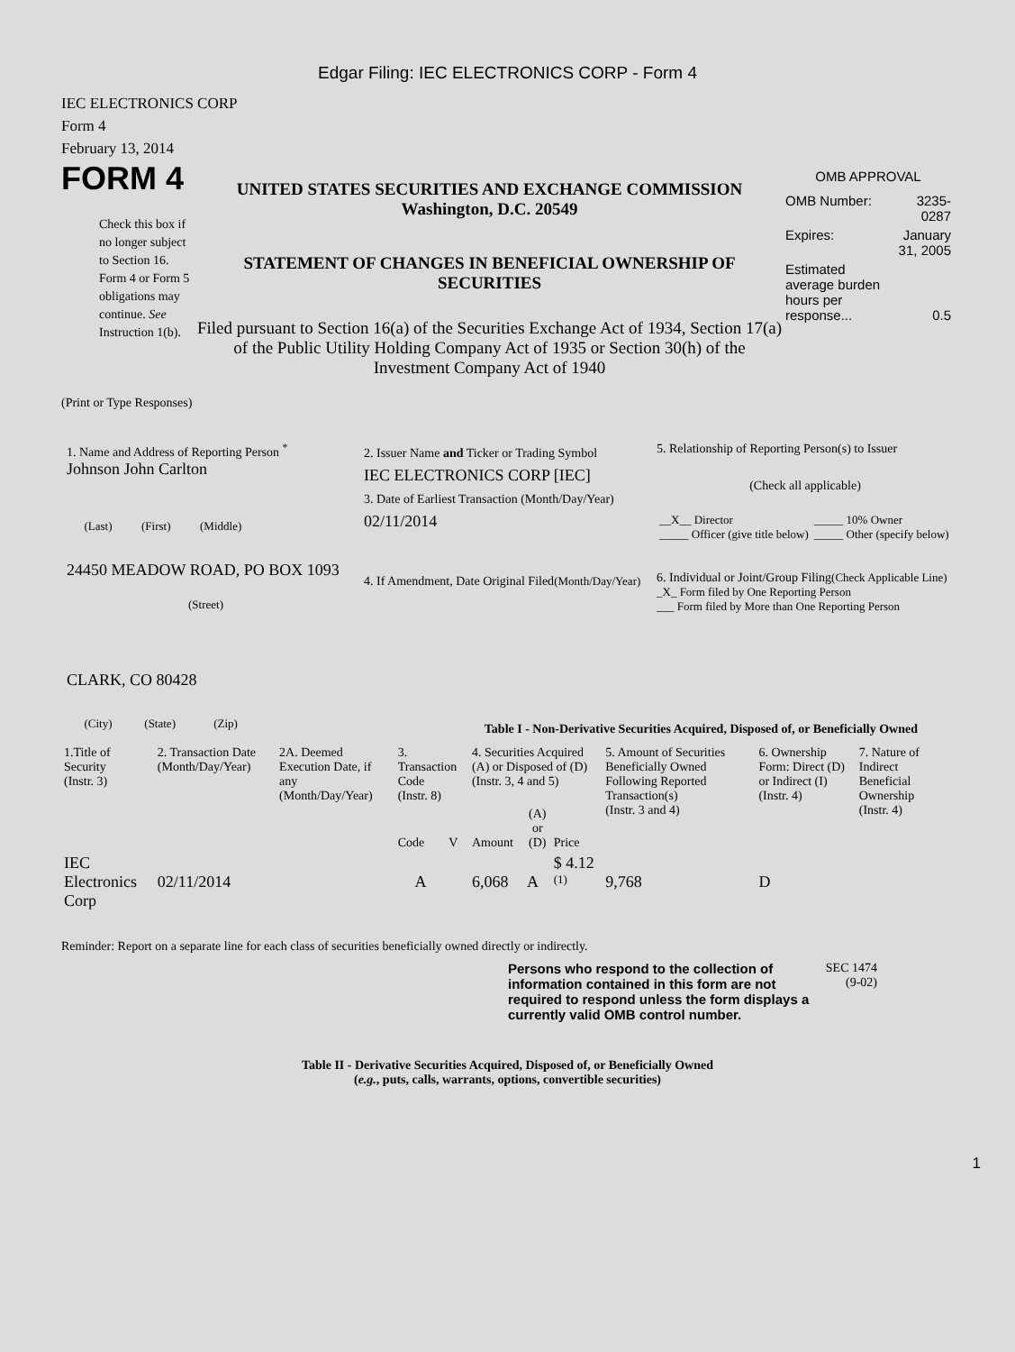Edgar Filing: IEC ELECTRONICS CORP - Form 4
IEC ELECTRONICS CORP
Form 4
February 13, 2014
FORM 4
Check this box if no longer subject to Section 16. Form 4 or Form 5 obligations may continue. See Instruction 1(b).
UNITED STATES SECURITIES AND EXCHANGE COMMISSION
Washington, D.C. 20549
STATEMENT OF CHANGES IN BENEFICIAL OWNERSHIP OF SECURITIES
Filed pursuant to Section 16(a) of the Securities Exchange Act of 1934, Section 17(a) of the Public Utility Holding Company Act of 1935 or Section 30(h) of the Investment Company Act of 1940
OMB APPROVAL
| OMB Number: | 3235-0287 |
| Expires: | January 31, 2005 |
| Estimated average burden hours per response... | 0.5 |
(Print or Type Responses)
1. Name and Address of Reporting Person <sup>*</sup>
Johnson John Carlton
(Last) (First) (Middle)
24450 MEADOW ROAD, PO BOX 1093
(Street)
CLARK, CO 80428
(City) (State) (Zip)
2. Issuer Name and Ticker or Trading Symbol
IEC ELECTRONICS CORP [IEC]
3. Date of Earliest Transaction (Month/Day/Year)
02/11/2014
4. If Amendment, Date Original Filed(Month/Day/Year)
5. Relationship of Reporting Person(s) to Issuer
(Check all applicable)
| __X__ Director _____ Officer (give title below) | _____ 10% Owner _____ Other (specify below) |
6. Individual or Joint/Group Filing(Check Applicable Line)
_X_ Form filed by One Reporting Person
___ Form filed by More than One Reporting Person
Table I - Non-Derivative Securities Acquired, Disposed of, or Beneficially Owned
| 1.Title of Security (Instr. 3) | 2. Transaction Date (Month/Day/Year) | 2A. Deemed Execution Date, if any (Month/Day/Year) | 3. Transaction Code (Instr. 8) | | 4. Securities Acquired (A) or Disposed of (D) (Instr. 3, 4 and 5) | | | 5. Amount of Securities Beneficially Owned Following Reported Transaction(s) (Instr. 3 and 4) | 6. Ownership Form: Direct (D) or Indirect (I) (Instr. 4) | 7. Nature of Indirect Beneficial Ownership (Instr. 4) |
| --- | --- | --- | --- | --- | --- | --- | --- | --- | --- | --- |
| | | | Code | V | Amount | (A) or (D) | Price | | | |
| IEC Electronics Corp | 02/11/2014 | | A | | 6,068 | A | $ 4.12 <sup>(1)</sup> | 9,768 | D | |
Reminder: Report on a separate line for each class of securities beneficially owned directly or indirectly.
Persons who respond to the collection of information contained in this form are not required to respond unless the form displays a currently valid OMB control number.
SEC 1474 (9-02)
Table II - Derivative Securities Acquired, Disposed of, or Beneficially Owned
(e.g., puts, calls, warrants, options, convertible securities)
1